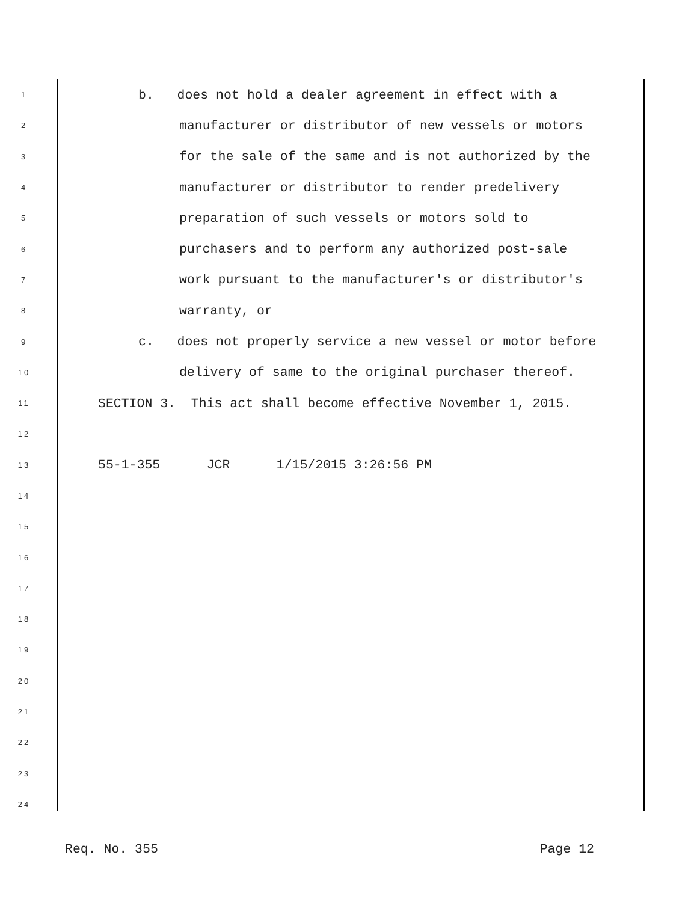1 b. does not hold a dealer agreement in effect with a
2 manufacturer or distributor of new vessels or motors
3 for the sale of the same and is not authorized by the
4 manufacturer or distributor to render predelivery
5 preparation of such vessels or motors sold to
6 purchasers and to perform any authorized post-sale
7 work pursuant to the manufacturer's or distributor's
8 warranty, or
9 c. does not properly service a new vessel or motor before
10 delivery of same to the original purchaser thereof.
11 SECTION 3. This act shall become effective November 1, 2015.
12
13 55-1-355 JCR 1/15/2015 3:26:56 PM
14
15
16
17
18
19
20
21
22
23
24
Req. No. 355 Page 12